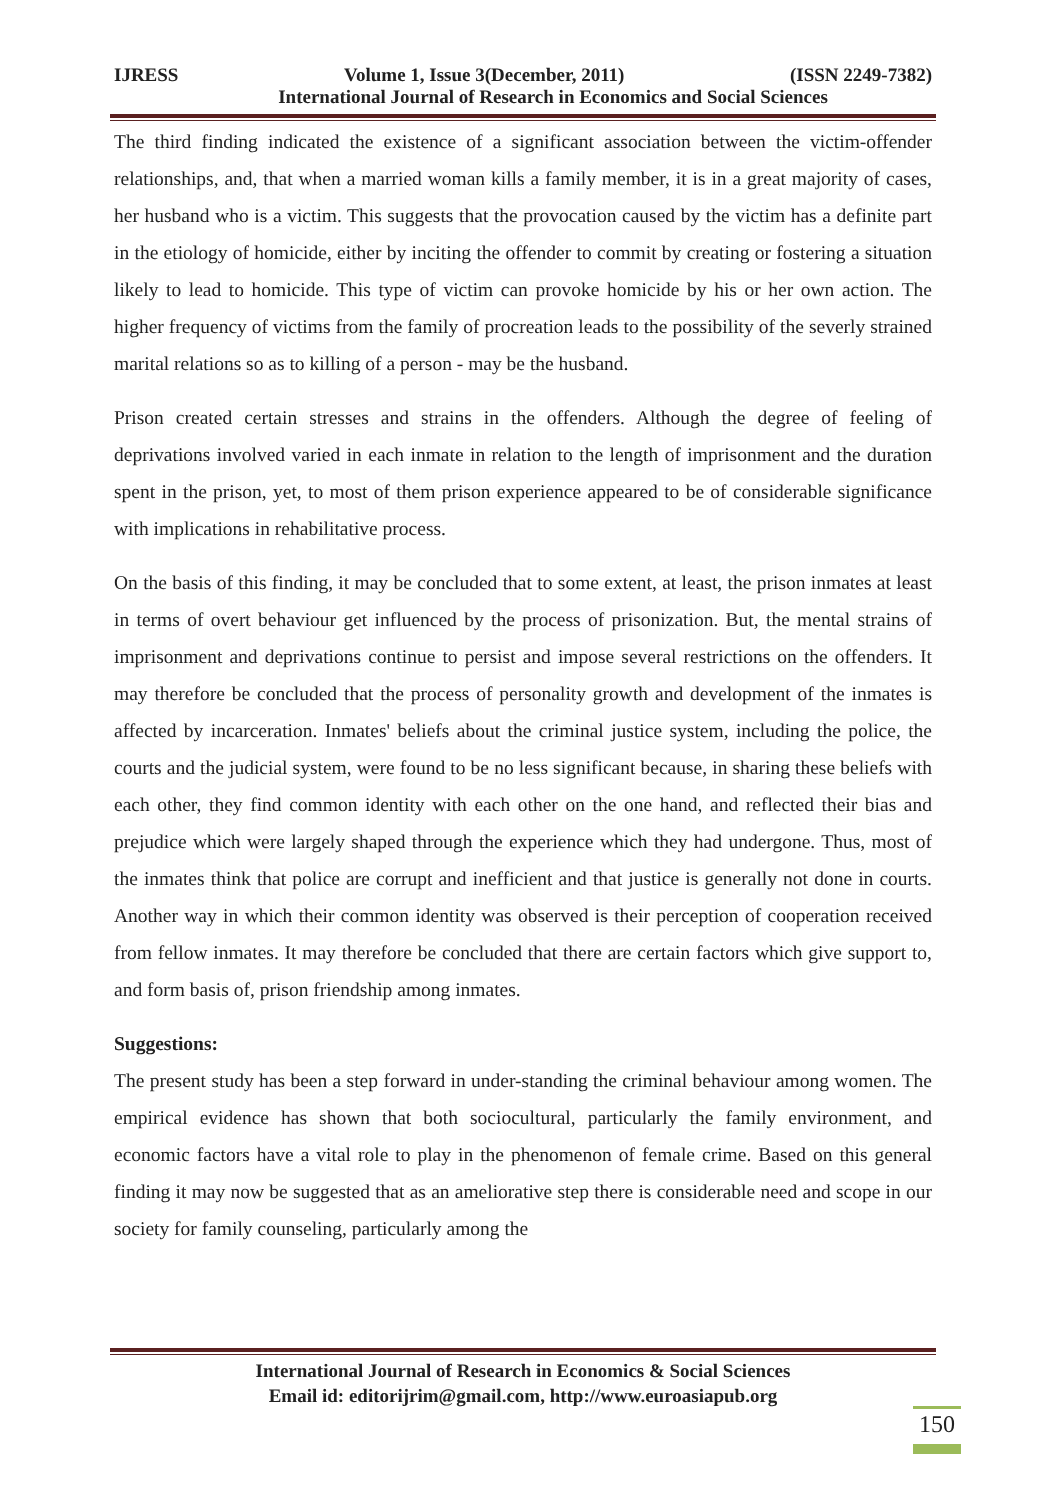IJRESS Volume 1, Issue 3(December, 2011) (ISSN 2249-7382)
International Journal of Research in Economics and Social Sciences
The third finding indicated the existence of a significant association between the victim-offender relationships, and, that when a married woman kills a family member, it is in a great majority of cases, her husband who is a victim. This suggests that the provocation caused by the victim has a definite part in the etiology of homicide, either by inciting the offender to commit by creating or fostering a situation likely to lead to homicide. This type of victim can provoke homicide by his or her own action. The higher frequency of victims from the family of procreation leads to the possibility of the severly strained marital relations so as to killing of a person - may be the husband.
Prison created certain stresses and strains in the offenders. Although the degree of feeling of deprivations involved varied in each inmate in relation to the length of imprisonment and the duration spent in the prison, yet, to most of them prison experience appeared to be of considerable significance with implications in rehabilitative process.
On the basis of this finding, it may be concluded that to some extent, at least, the prison inmates at least in terms of overt behaviour get influenced by the process of prisonization. But, the mental strains of imprisonment and deprivations continue to persist and impose several restrictions on the offenders. It may therefore be concluded that the process of personality growth and development of the inmates is affected by incarceration. Inmates' beliefs about the criminal justice system, including the police, the courts and the judicial system, were found to be no less significant because, in sharing these beliefs with each other, they find common identity with each other on the one hand, and reflected their bias and prejudice which were largely shaped through the experience which they had undergone. Thus, most of the inmates think that police are corrupt and inefficient and that justice is generally not done in courts. Another way in which their common identity was observed is their perception of cooperation received from fellow inmates. It may therefore be concluded that there are certain factors which give support to, and form basis of, prison friendship among inmates.
Suggestions:
The present study has been a step forward in under-standing the criminal behaviour among women. The empirical evidence has shown that both sociocultural, particularly the family environment, and economic factors have a vital role to play in the phenomenon of female crime. Based on this general finding it may now be suggested that as an ameliorative step there is considerable need and scope in our society for family counseling, particularly among the
International Journal of Research in Economics & Social Sciences
Email id: editorijrim@gmail.com, http://www.euroasiapub.org
150